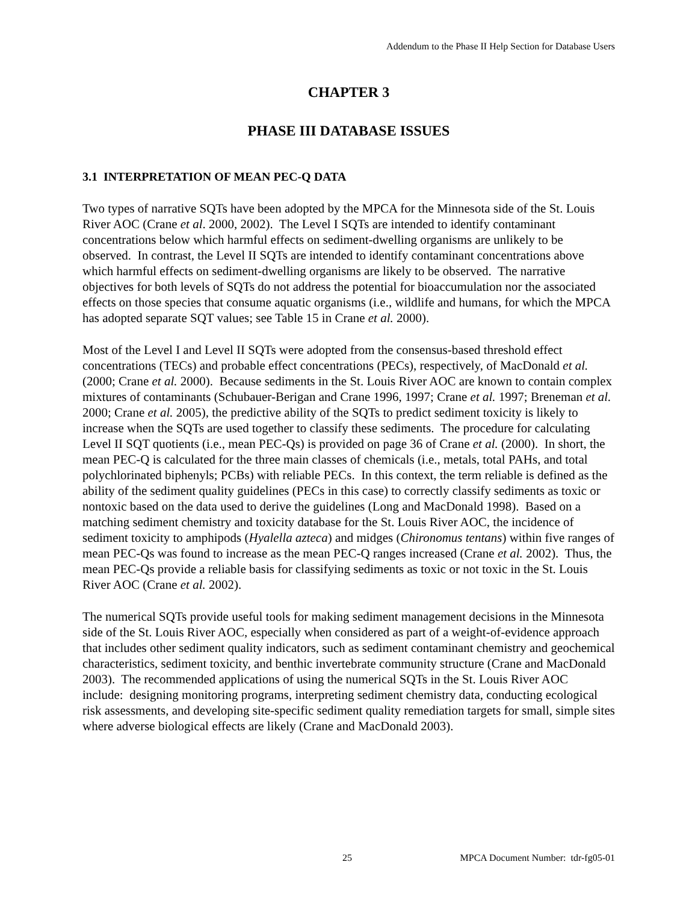Addendum to the Phase II Help Section for Database Users
CHAPTER 3
PHASE III DATABASE ISSUES
3.1 INTERPRETATION OF MEAN PEC-Q DATA
Two types of narrative SQTs have been adopted by the MPCA for the Minnesota side of the St. Louis River AOC (Crane et al. 2000, 2002). The Level I SQTs are intended to identify contaminant concentrations below which harmful effects on sediment-dwelling organisms are unlikely to be observed. In contrast, the Level II SQTs are intended to identify contaminant concentrations above which harmful effects on sediment-dwelling organisms are likely to be observed. The narrative objectives for both levels of SQTs do not address the potential for bioaccumulation nor the associated effects on those species that consume aquatic organisms (i.e., wildlife and humans, for which the MPCA has adopted separate SQT values; see Table 15 in Crane et al. 2000).
Most of the Level I and Level II SQTs were adopted from the consensus-based threshold effect concentrations (TECs) and probable effect concentrations (PECs), respectively, of MacDonald et al. (2000; Crane et al. 2000). Because sediments in the St. Louis River AOC are known to contain complex mixtures of contaminants (Schubauer-Berigan and Crane 1996, 1997; Crane et al. 1997; Breneman et al. 2000; Crane et al. 2005), the predictive ability of the SQTs to predict sediment toxicity is likely to increase when the SQTs are used together to classify these sediments. The procedure for calculating Level II SQT quotients (i.e., mean PEC-Qs) is provided on page 36 of Crane et al. (2000). In short, the mean PEC-Q is calculated for the three main classes of chemicals (i.e., metals, total PAHs, and total polychlorinated biphenyls; PCBs) with reliable PECs. In this context, the term reliable is defined as the ability of the sediment quality guidelines (PECs in this case) to correctly classify sediments as toxic or nontoxic based on the data used to derive the guidelines (Long and MacDonald 1998). Based on a matching sediment chemistry and toxicity database for the St. Louis River AOC, the incidence of sediment toxicity to amphipods (Hyalella azteca) and midges (Chironomus tentans) within five ranges of mean PEC-Qs was found to increase as the mean PEC-Q ranges increased (Crane et al. 2002). Thus, the mean PEC-Qs provide a reliable basis for classifying sediments as toxic or not toxic in the St. Louis River AOC (Crane et al. 2002).
The numerical SQTs provide useful tools for making sediment management decisions in the Minnesota side of the St. Louis River AOC, especially when considered as part of a weight-of-evidence approach that includes other sediment quality indicators, such as sediment contaminant chemistry and geochemical characteristics, sediment toxicity, and benthic invertebrate community structure (Crane and MacDonald 2003). The recommended applications of using the numerical SQTs in the St. Louis River AOC include: designing monitoring programs, interpreting sediment chemistry data, conducting ecological risk assessments, and developing site-specific sediment quality remediation targets for small, simple sites where adverse biological effects are likely (Crane and MacDonald 2003).
25 MPCA Document Number: tdr-fg05-01